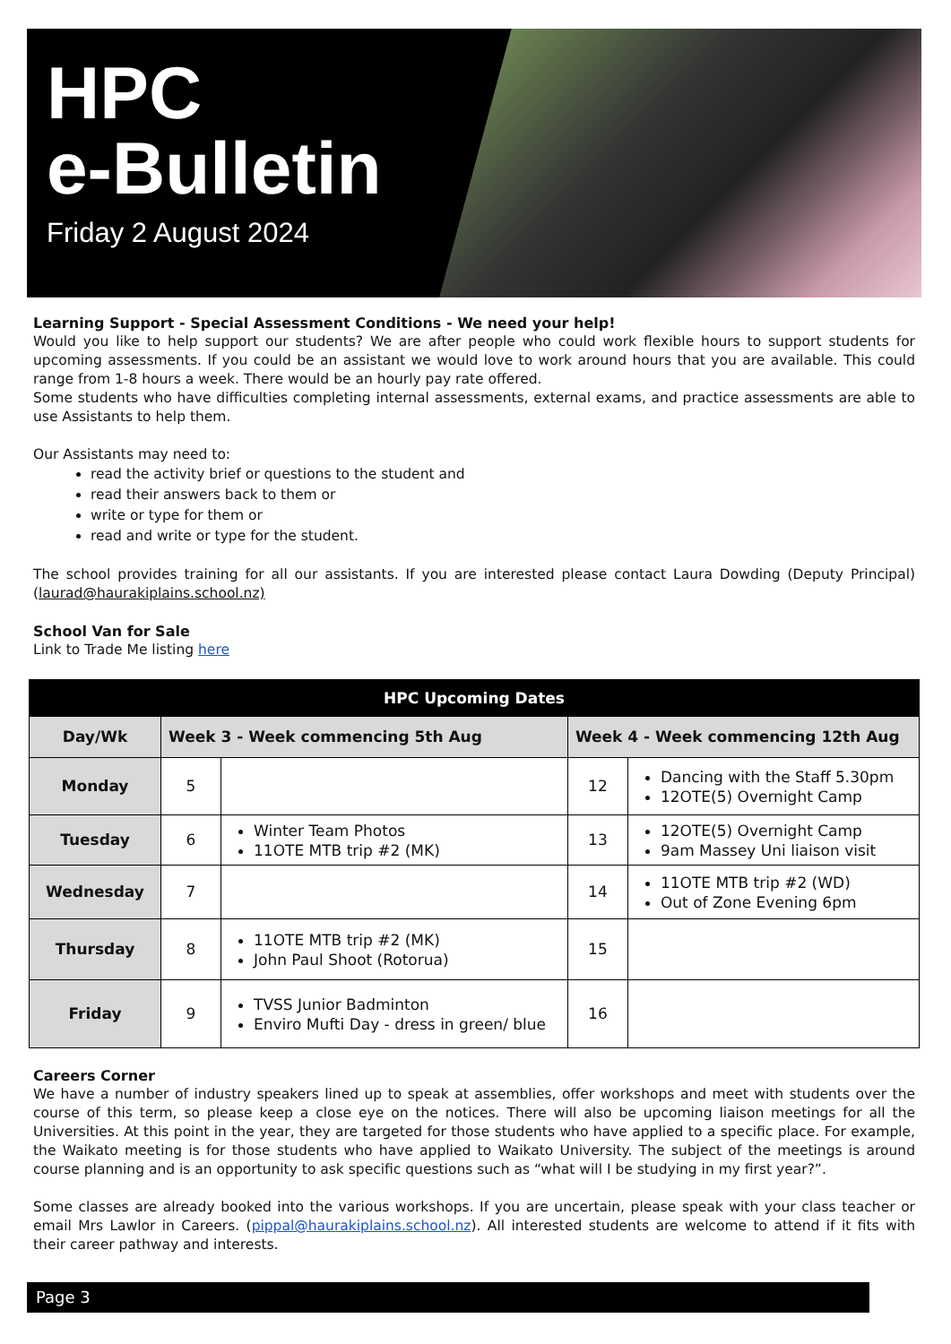HPC
e-Bulletin
Friday 2 August 2024
Learning Support - Special Assessment Conditions - We need your help!
Would you like to help support our students? We are after people who could work flexible hours to support students for upcoming assessments. If you could be an assistant we would love to work around hours that you are available. This could range from 1-8 hours a week. There would be an hourly pay rate offered.
Some students who have difficulties completing internal assessments, external exams, and practice assessments are able to use Assistants to help them.
Our Assistants may need to:
read the activity brief or questions to the student and
read their answers back to them or
write or type for them or
read and write or type for the student.
The school provides training for all our assistants. If you are interested please contact Laura Dowding (Deputy Principal) (laurad@haurakiplains.school.nz)
School Van for Sale
Link to Trade Me listing here
| HPC Upcoming Dates | | | | |
| --- | --- | --- | --- | --- |
| Day/Wk | Week 3 - Week commencing 5th Aug | | Week 4 - Week commencing 12th Aug | |
| Monday | 5 | | 12 | Dancing with the Staff 5.30pm 12OTE(5) Overnight Camp |
| Tuesday | 6 | Winter Team Photos 11OTE MTB trip #2 (MK) | 13 | 12OTE(5) Overnight Camp 9am Massey Uni liaison visit |
| Wednesday | 7 | | 14 | 11OTE MTB trip #2 (WD) Out of Zone Evening 6pm |
| Thursday | 8 | 11OTE MTB trip #2 (MK) John Paul Shoot (Rotorua) | 15 | |
| Friday | 9 | TVSS Junior Badminton Enviro Mufti Day - dress in green/ blue | 16 | |
Careers Corner
We have a number of industry speakers lined up to speak at assemblies, offer workshops and meet with students over the course of this term, so please keep a close eye on the notices. There will also be upcoming liaison meetings for all the Universities. At this point in the year, they are targeted for those students who have applied to a specific place. For example, the Waikato meeting is for those students who have applied to Waikato University. The subject of the meetings is around course planning and is an opportunity to ask specific questions such as “what will I be studying in my first year?”.
Some classes are already booked into the various workshops. If you are uncertain, please speak with your class teacher or email Mrs Lawlor in Careers. (pippal@haurakiplains.school.nz). All interested students are welcome to attend if it fits with their career pathway and interests.
Page 3